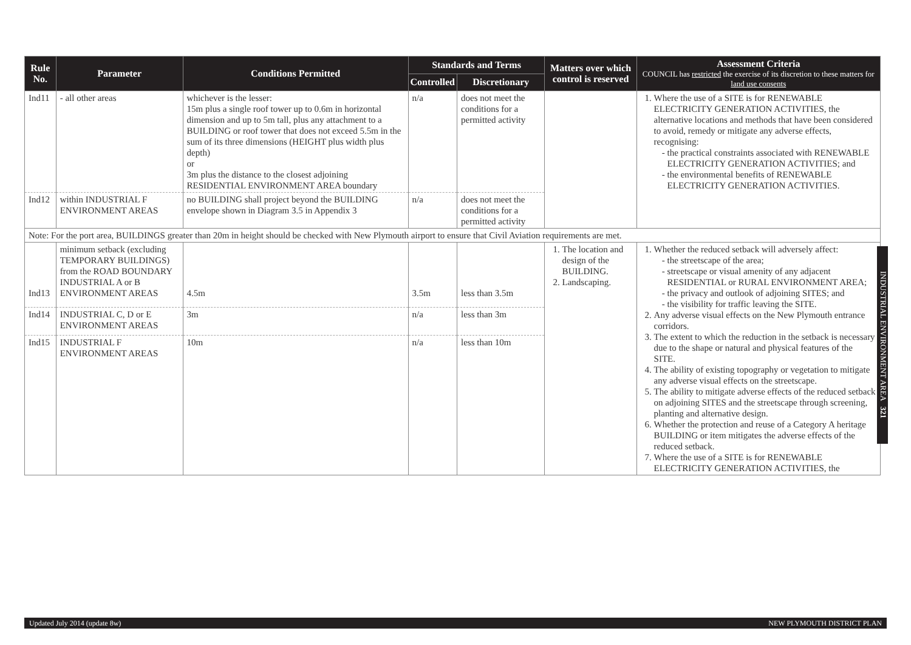| Rule No. | Parameter | Conditions Permitted | Standards and Terms | | Matters over which control is reserved | Assessment Criteria COUNCIL has restricted the exercise of its discretion to these matters for land use consents |
| --- | --- | --- | --- | --- | --- | --- |
| | | | Controlled | Discretionary | | |
| Ind11 | - all other areas | whichever is the lesser: 15m plus a single roof tower up to 0.6m in horizontal dimension and up to 5m tall, plus any attachment to a BUILDING or roof tower that does not exceed 5.5m in the sum of its three dimensions (HEIGHT plus width plus depth) or 3m plus the distance to the closest adjoining RESIDENTIAL ENVIRONMENT AREA boundary | n/a | does not meet the conditions for a permitted activity | | 1. Where the use of a SITE is for RENEWABLE ELECTRICITY GENERATION ACTIVITIES, the alternative locations and methods that have been considered to avoid, remedy or mitigate any adverse effects, recognising: the practical constraints associated with RENEWABLE ELECTRICITY GENERATION ACTIVITIES; and the environmental benefits of RENEWABLE ELECTRICITY GENERATION ACTIVITIES. |
| Ind12 | within INDUSTRIAL F ENVIRONMENT AREAS | no BUILDING shall project beyond the BUILDING envelope shown in Diagram 3.5 in Appendix 3 | n/a | does not meet the conditions for a permitted activity | | |
| Note: For the port area, BUILDINGS greater than 20m in height should be checked with New Plymouth airport to ensure that Civil Aviation requirements are met. | | | | | | |
| Ind13 | minimum setback (excluding TEMPORARY BUILDINGS) from the ROAD BOUNDARY INDUSTRIAL A or B ENVIRONMENT AREAS | 4.5m | 3.5m | less than 3.5m | 1. The location and design of the BUILDING. 2. Landscaping. | 1. Whether the reduced setback will adversely affect: the streetscape of the area; streetscape or visual amenity of any adjacent RESIDENTIAL or RURAL ENVIRONMENT AREA; the privacy and outlook of adjoining SITES; and the visibility for traffic leaving the SITE. 2. Any adverse visual effects on the New Plymouth entrance corridors. 3. The extent to which the reduction in the setback is necessary due to the shape or natural and physical features of the SITE. 4. The ability of existing topography or vegetation to mitigate any adverse visual effects on the streetscape. 5. The ability to mitigate adverse effects of the reduced setback on adjoining SITES and the streetscape through screening, planting and alternative design. 6. Whether the protection and reuse of a Category A heritage BUILDING or item mitigates the adverse effects of the reduced setback. 7. Where the use of a SITE is for RENEWABLE ELECTRICITY GENERATION ACTIVITIES, the |
| Ind14 | INDUSTRIAL C, D or E ENVIRONMENT AREAS | 3m | n/a | less than 3m | | |
| Ind15 | INDUSTRIAL F ENVIRONMENT AREAS | 10m | n/a | less than 10m | | |
INDUSTRIAL ENVIRONMENT AREA 321
Updated July 2014 (update 8w) NEW PLYMOUTH DISTRICT PLAN